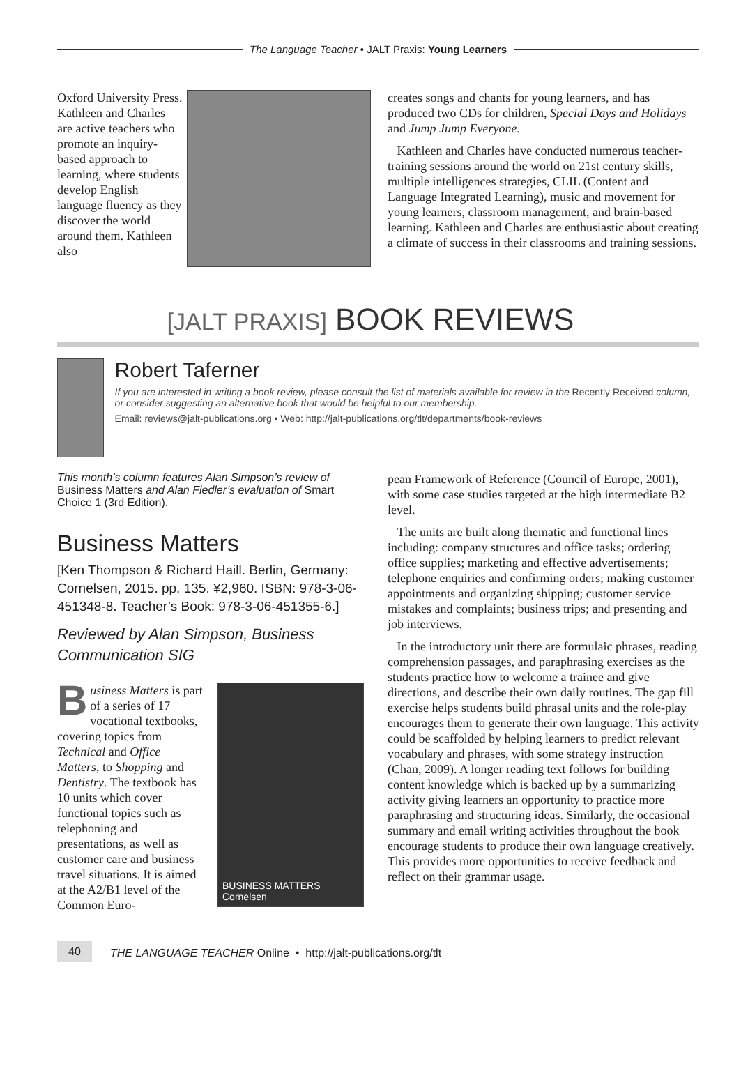The Language Teacher • JALT Praxis: Young Learners
Oxford University Press. Kathleen and Charles are active teachers who promote an inquiry-based approach to learning, where students develop English language fluency as they discover the world around them. Kathleen also
creates songs and chants for young learners, and has produced two CDs for children, Special Days and Holidays and Jump Jump Everyone.
Kathleen and Charles have conducted numerous teacher-training sessions around the world on 21st century skills, multiple intelligences strategies, CLIL (Content and Language Integrated Learning), music and movement for young learners, classroom management, and brain-based learning. Kathleen and Charles are enthusiastic about creating a climate of success in their classrooms and training sessions.
[JALT PRAXIS] BOOK REVIEWS
Robert Taferner
If you are interested in writing a book review, please consult the list of materials available for review in the Recently Received column, or consider suggesting an alternative book that would be helpful to our membership.
Email: reviews@jalt-publications.org • Web: http://jalt-publications.org/tlt/departments/book-reviews
This month’s column features Alan Simpson’s review of Business Matters and Alan Fiedler’s evaluation of Smart Choice 1 (3rd Edition).
Business Matters
[Ken Thompson & Richard Haill. Berlin, Germany: Cornelsen, 2015. pp. 135. ¥2,960. ISBN: 978-3-06-451348-8. Teacher’s Book: 978-3-06-451355-6.]
Reviewed by Alan Simpson, Business Communication SIG
Business Matters is part of a series of 17 vocational textbooks, covering topics from Technical and Office Matters, to Shopping and Dentistry. The textbook has 10 units which cover functional topics such as telephoning and presentations, as well as customer care and business travel situations. It is aimed at the A2/B1 level of the Common Euro-
BUSINESS MATTERS Cornelsen
pean Framework of Reference (Council of Europe, 2001), with some case studies targeted at the high intermediate B2 level.
The units are built along thematic and functional lines including: company structures and office tasks; ordering office supplies; marketing and effective advertisements; telephone enquiries and confirming orders; making customer appointments and organizing shipping; customer service mistakes and complaints; business trips; and presenting and job interviews.
In the introductory unit there are formulaic phrases, reading comprehension passages, and paraphrasing exercises as the students practice how to welcome a trainee and give directions, and describe their own daily routines. The gap fill exercise helps students build phrasal units and the role-play encourages them to generate their own language. This activity could be scaffolded by helping learners to predict relevant vocabulary and phrases, with some strategy instruction (Chan, 2009). A longer reading text follows for building content knowledge which is backed up by a summarizing activity giving learners an opportunity to practice more paraphrasing and structuring ideas. Similarly, the occasional summary and email writing activities throughout the book encourage students to produce their own language creatively. This provides more opportunities to receive feedback and reflect on their grammar usage.
40 THE LANGUAGE TEACHER Online • http://jalt-publications.org/tlt